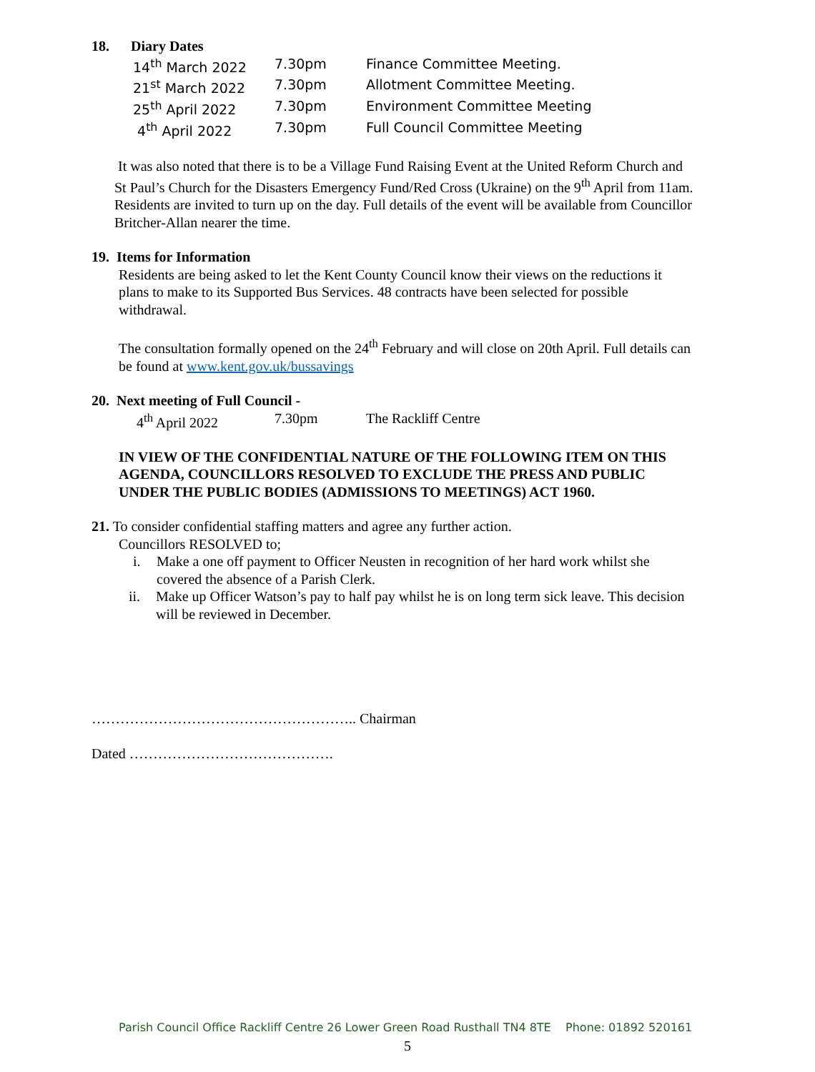18. Diary Dates
| 14<sup>th</sup> March 2022 | 7.30pm | Finance Committee Meeting. |
| 21<sup>st</sup> March 2022 | 7.30pm | Allotment Committee Meeting. |
| 25<sup>th</sup> April 2022 | 7.30pm | Environment Committee Meeting |
| 4<sup>th</sup> April 2022 | 7.30pm | Full Council Committee Meeting |
It was also noted that there is to be a Village Fund Raising Event at the United Reform Church and St Paul’s Church for the Disasters Emergency Fund/Red Cross (Ukraine) on the 9<sup>th</sup> April from 11am. Residents are invited to turn up on the day. Full details of the event will be available from Councillor Britcher-Allan nearer the time.
19. Items for Information
Residents are being asked to let the Kent County Council know their views on the reductions it plans to make to its Supported Bus Services. 48 contracts have been selected for possible withdrawal.
The consultation formally opened on the 24<sup>th</sup> February and will close on 20th April. Full details can be found at www.kent.gov.uk/bussavings
20. Next meeting of Full Council -
| 4<sup>th</sup> April 2022 | 7.30pm | The Rackliff Centre |
IN VIEW OF THE CONFIDENTIAL NATURE OF THE FOLLOWING ITEM ON THIS AGENDA, COUNCILLORS RESOLVED TO EXCLUDE THE PRESS AND PUBLIC UNDER THE PUBLIC BODIES (ADMISSIONS TO MEETINGS) ACT 1960.
21. To consider confidential staffing matters and agree any further action.
Councillors RESOLVED to;
i. Make a one off payment to Officer Neusten in recognition of her hard work whilst she covered the absence of a Parish Clerk.
ii. Make up Officer Watson’s pay to half pay whilst he is on long term sick leave. This decision will be reviewed in December.
……………………………………………….. Chairman
Dated …………………………………….
Parish Council Office Rackliff Centre 26 Lower Green Road Rusthall TN4 8TE Phone: 01892 520161
5